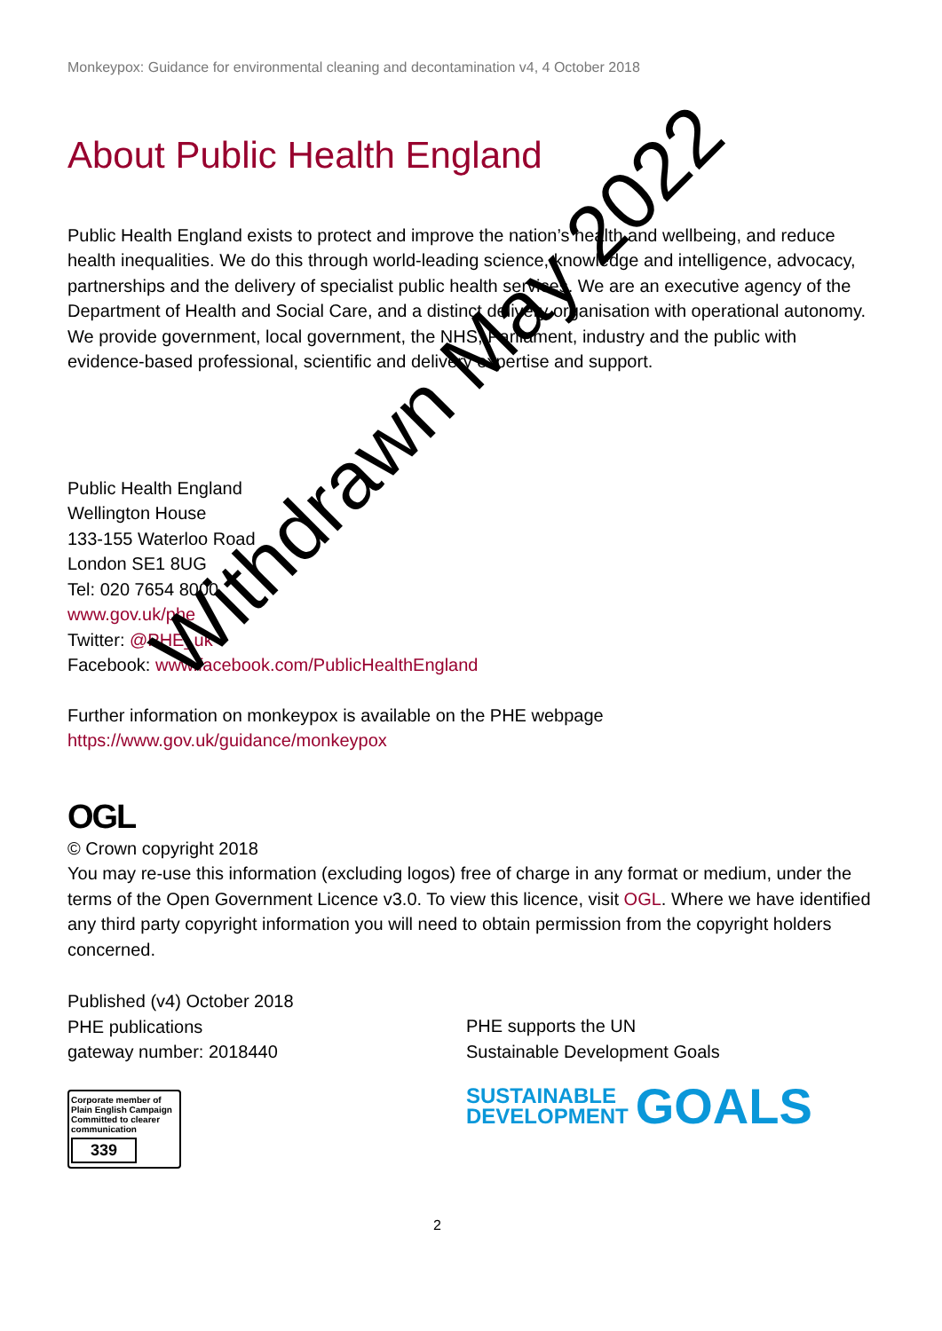Monkeypox: Guidance for environmental cleaning and decontamination v4, 4 October 2018
About Public Health England
Public Health England exists to protect and improve the nation’s health and wellbeing, and reduce health inequalities. We do this through world-leading science, knowledge and intelligence, advocacy, partnerships and the delivery of specialist public health services. We are an executive agency of the Department of Health and Social Care, and a distinct delivery organisation with operational autonomy. We provide government, local government, the NHS, Parliament, industry and the public with evidence-based professional, scientific and delivery expertise and support.
Public Health England
Wellington House
133-155 Waterloo Road
London SE1 8UG
Tel: 020 7654 8000
www.gov.uk/phe
Twitter: @PHE_uk
Facebook: www.facebook.com/PublicHealthEngland
Further information on monkeypox is available on the PHE webpage
https://www.gov.uk/guidance/monkeypox
OGL
© Crown copyright 2018
You may re-use this information (excluding logos) free of charge in any format or medium, under the terms of the Open Government Licence v3.0. To view this licence, visit OGL. Where we have identified any third party copyright information you will need to obtain permission from the copyright holders concerned.
Published (v4) October 2018
PHE publications
gateway number: 2018440
Corporate member of Plain English Campaign
Committed to clearer communication
339
PHE supports the UN
Sustainable Development Goals
SUSTAINABLE
DEVELOPMENT
GOALS
2
Withdrawn May 2022